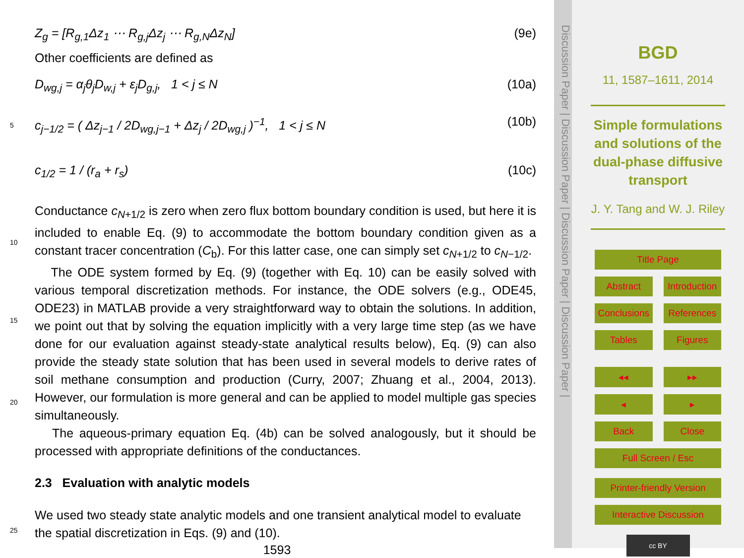Z<sub>g</sub> = [R<sub>g,1</sub>Δz<sub>1</sub> ⋯ R<sub>g,j</sub>Δz<sub>j</sub> ⋯ R<sub>g,N</sub>Δz<sub>N</sub>] (9e)
Other coefficients are defined as
D<sub>wg,j</sub> = α<sub>j</sub>θ<sub>j</sub>D<sub>w,j</sub> + ε<sub>j</sub>D<sub>g,j</sub>, 1 < j ≤ N (10a)
5
c<sub>j−1/2</sub> = ( Δz<sub>j−1</sub> / 2D<sub>wg,j−1</sub> + Δz<sub>j</sub> / 2D<sub>wg,j</sub> )<sup>−1</sup>, 1 < j ≤ N (10b)
c<sub>1/2</sub> = 1 / (r<sub>a</sub> + r<sub>s</sub>) (10c)
10
Conductance c<sub>N+1/2</sub> is zero when zero flux bottom boundary condition is used, but here it is included to enable Eq. (9) to accommodate the bottom boundary condition given as a constant tracer concentration (C<sub>b</sub>). For this latter case, one can simply set c<sub>N+1/2</sub> to c<sub>N−1/2</sub>.
15
20
The ODE system formed by Eq. (9) (together with Eq. 10) can be easily solved with various temporal discretization methods. For instance, the ODE solvers (e.g., ODE45, ODE23) in MATLAB provide a very straightforward way to obtain the solutions. In addition, we point out that by solving the equation implicitly with a very large time step (as we have done for our evaluation against steady-state analytical results below), Eq. (9) can also provide the steady state solution that has been used in several models to derive rates of soil methane consumption and production (Curry, 2007; Zhuang et al., 2004, 2013). However, our formulation is more general and can be applied to model multiple gas species simultaneously.
The aqueous-primary equation Eq. (4b) can be solved analogously, but it should be processed with appropriate definitions of the conductances.
2.3 Evaluation with analytic models
25
We used two steady state analytic models and one transient analytical model to evaluate the spatial discretization in Eqs. (9) and (10).
1593
Discussion Paper | Discussion Paper | Discussion Paper | Discussion Paper |
BGD
11, 1587–1611, 2014
Simple formulations and solutions of the dual-phase diffusive transport
J. Y. Tang and W. J. Riley
Title Page
Abstract Introduction
Conclusions References
Tables Figures
◂◂ ▸▸
◂ ▸
Back Close
Full Screen / Esc
Printer-friendly Version
Interactive Discussion
cc BY